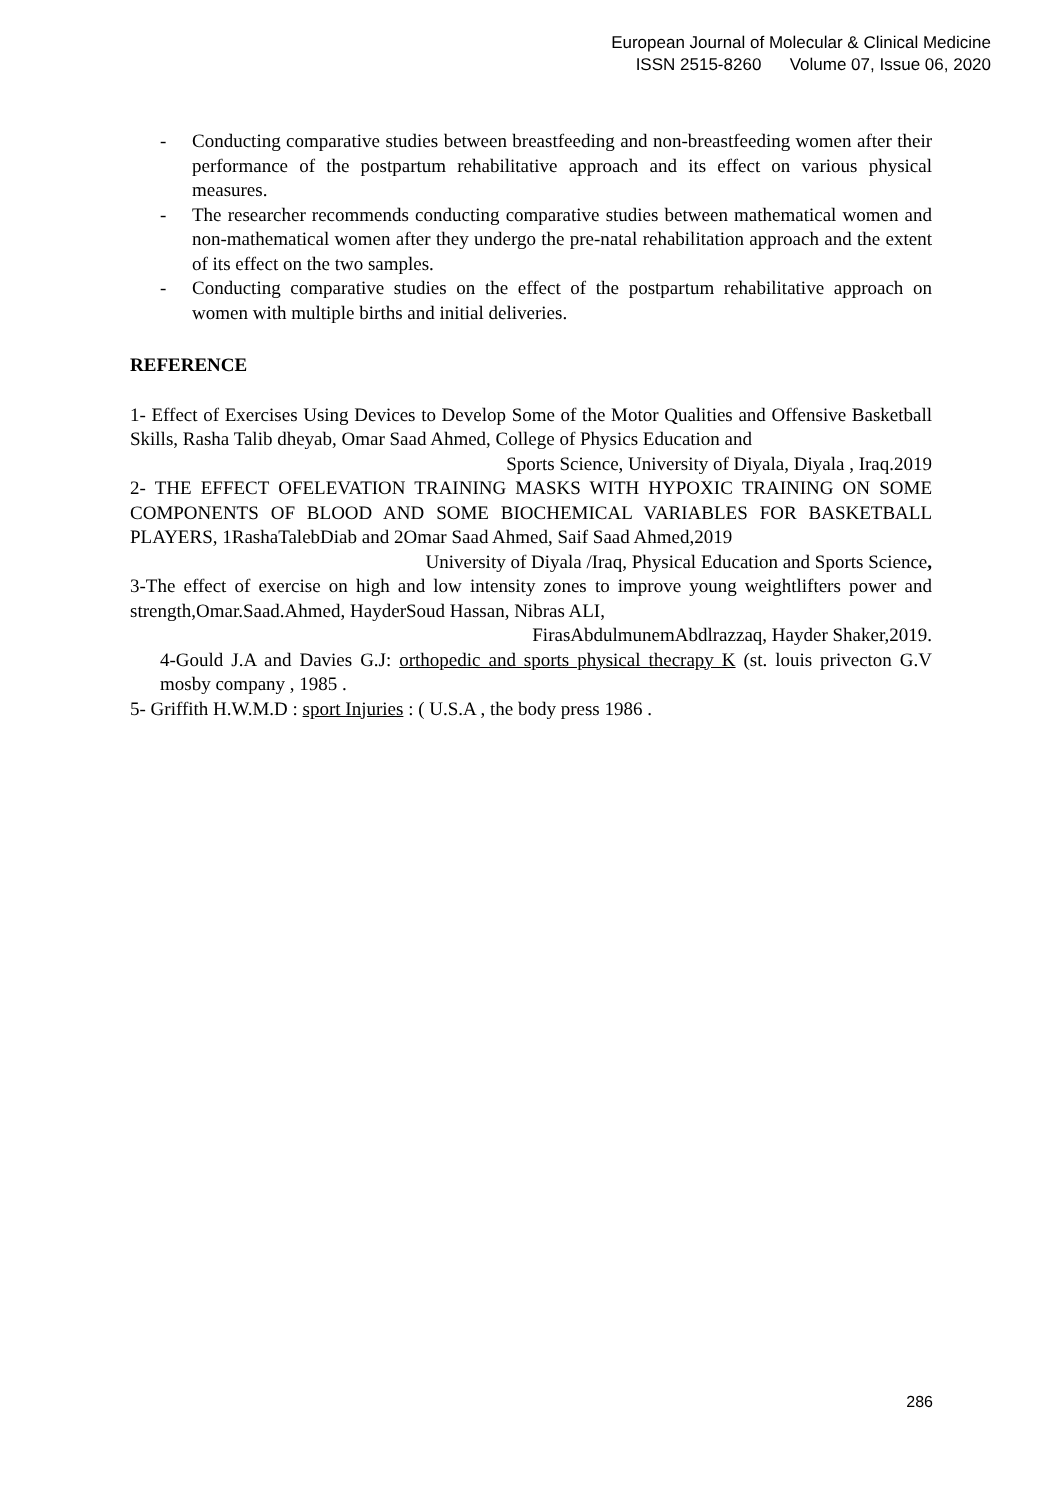European Journal of Molecular & Clinical Medicine
ISSN 2515-8260 Volume 07, Issue 06, 2020
- Conducting comparative studies between breastfeeding and non-breastfeeding women after their performance of the postpartum rehabilitative approach and its effect on various physical measures.
- The researcher recommends conducting comparative studies between mathematical women and non-mathematical women after they undergo the pre-natal rehabilitation approach and the extent of its effect on the two samples.
- Conducting comparative studies on the effect of the postpartum rehabilitative approach on women with multiple births and initial deliveries.
REFERENCE
1- Effect of Exercises Using Devices to Develop Some of the Motor Qualities and Offensive Basketball Skills, Rasha Talib dheyab, Omar Saad Ahmed, College of Physics Education and
Sports Science, University of Diyala, Diyala , Iraq.2019
2- THE EFFECT OFELEVATION TRAINING MASKS WITH HYPOXIC TRAINING ON SOME COMPONENTS OF BLOOD AND SOME BIOCHEMICAL VARIABLES FOR BASKETBALL PLAYERS, 1RashaTalebDiab and 2Omar Saad Ahmed, Saif Saad Ahmed,2019
University of Diyala /Iraq, Physical Education and Sports Science,
3-The effect of exercise on high and low intensity zones to improve young weightlifters power and strength,Omar.Saad.Ahmed, HayderSoud Hassan, Nibras ALI,
FirasAbdulmunemAbdlrazzaq, Hayder Shaker,2019.
4-Gould J.A and Davies G.J: orthopedic and sports physical thecrapy K (st. louis privecton G.V mosby company , 1985 .
5- Griffith H.W.M.D : sport Injuries : ( U.S.A , the body press 1986 .
286